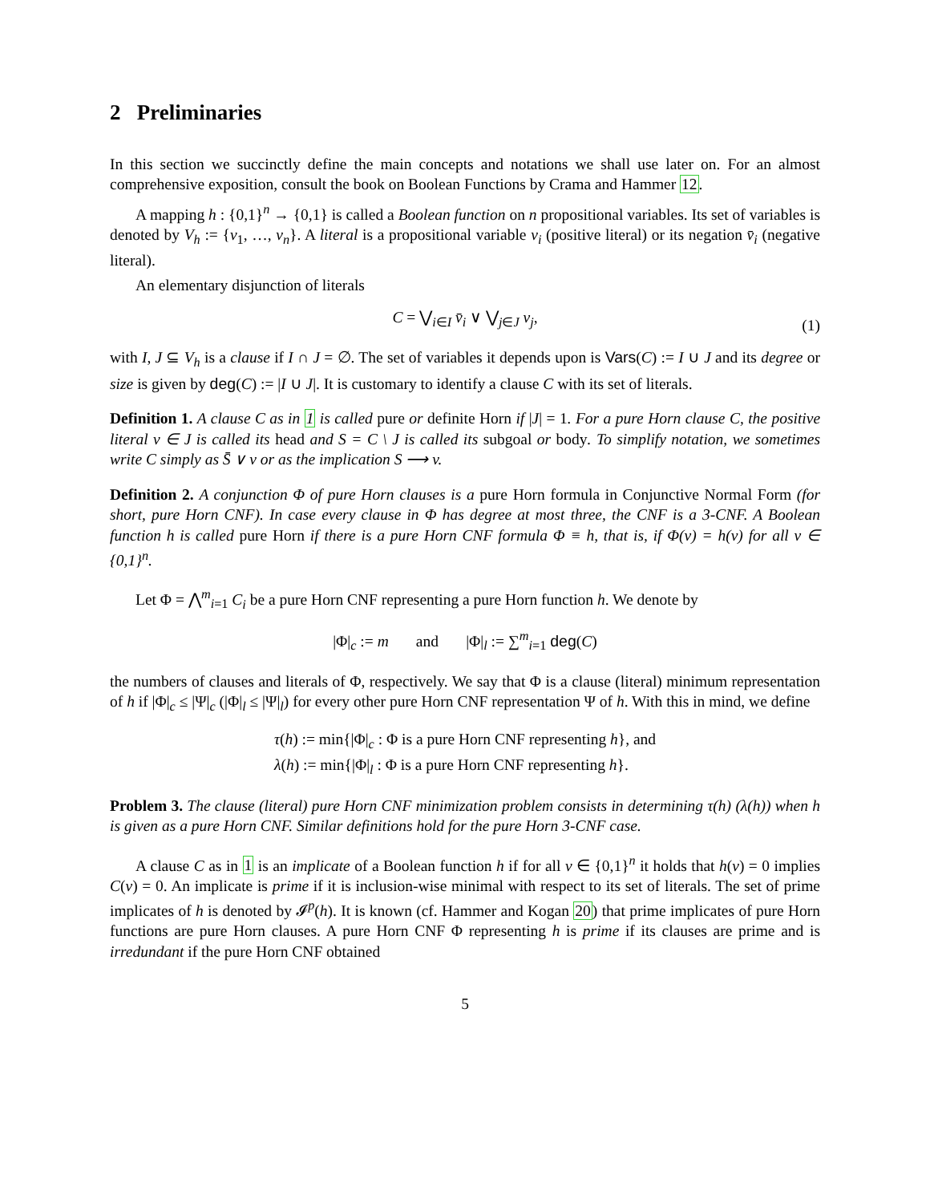2 Preliminaries
In this section we succinctly define the main concepts and notations we shall use later on. For an almost comprehensive exposition, consult the book on Boolean Functions by Crama and Hammer 12.
A mapping h : {0,1}<sup>n</sup> → {0,1} is called a Boolean function on n propositional variables. Its set of variables is denoted by V<sub>h</sub> := {v<sub>1</sub>, …, v<sub>n</sub>}. A literal is a propositional variable v<sub>i</sub> (positive literal) or its negation v̄<sub>i</sub> (negative literal).
An elementary disjunction of literals
C = ⋁<sub>i∈I</sub> v̄<sub>i</sub> ∨ ⋁<sub>j∈J</sub> v<sub>j</sub>, (1)
with I, J ⊆ V<sub>h</sub> is a clause if I ∩ J = ∅. The set of variables it depends upon is Vars(C) := I ∪ J and its degree or size is given by deg(C) := |I ∪ J|. It is customary to identify a clause C with its set of literals.
Definition 1. A clause C as in 1 is called pure or definite Horn if |J| = 1. For a pure Horn clause C, the positive literal v ∈ J is called its head and S = C \ J is called its subgoal or body. To simplify notation, we sometimes write C simply as S̄ ∨ v or as the implication S ⟶ v.
Definition 2. A conjunction Φ of pure Horn clauses is a pure Horn formula in Conjunctive Normal Form (for short, pure Horn CNF). In case every clause in Φ has degree at most three, the CNF is a 3-CNF. A Boolean function h is called pure Horn if there is a pure Horn CNF formula Φ ≡ h, that is, if Φ(v) = h(v) for all v ∈ {0,1}<sup>n</sup>.
Let Φ = ⋀<sup>m</sup><sub>i=1</sub> C<sub>i</sub> be a pure Horn CNF representing a pure Horn function h. We denote by
|Φ|<sub>c</sub> := m and |Φ|<sub>l</sub> := ∑<sup>m</sup><sub>i=1</sub> deg(C)
the numbers of clauses and literals of Φ, respectively. We say that Φ is a clause (literal) minimum representation of h if |Φ|<sub>c</sub> ≤ |Ψ|<sub>c</sub> (|Φ|<sub>l</sub> ≤ |Ψ|<sub>l</sub>) for every other pure Horn CNF representation Ψ of h. With this in mind, we define
τ(h) := min{|Φ|<sub>c</sub> : Φ is a pure Horn CNF representing h}, and
λ(h) := min{|Φ|<sub>l</sub> : Φ is a pure Horn CNF representing h}.
Problem 3. The clause (literal) pure Horn CNF minimization problem consists in determining τ(h) (λ(h)) when h is given as a pure Horn CNF. Similar definitions hold for the pure Horn 3-CNF case.
A clause C as in 1 is an implicate of a Boolean function h if for all v ∈ {0,1}<sup>n</sup> it holds that h(v) = 0 implies C(v) = 0. An implicate is prime if it is inclusion-wise minimal with respect to its set of literals. The set of prime implicates of h is denoted by 𝓘<sup>p</sup>(h). It is known (cf. Hammer and Kogan 20) that prime implicates of pure Horn functions are pure Horn clauses. A pure Horn CNF Φ representing h is prime if its clauses are prime and is irredundant if the pure Horn CNF obtained
5